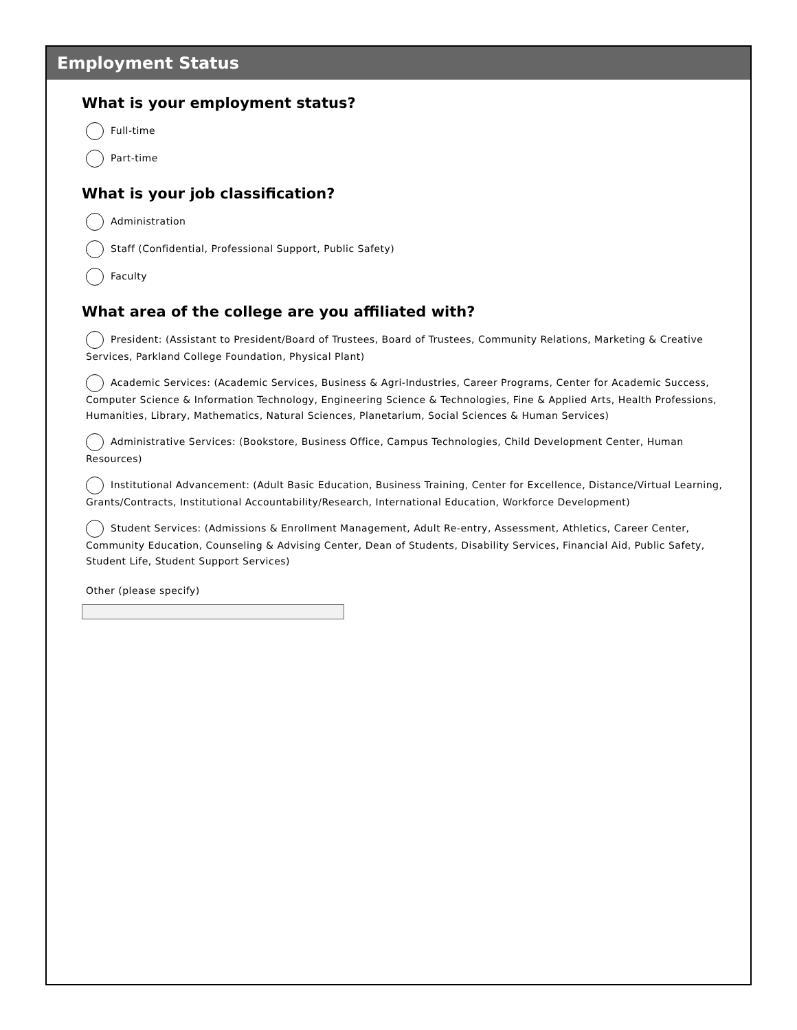Employment Status
What is your employment status?
Full-time
Part-time
What is your job classification?
Administration
Staff (Confidential, Professional Support, Public Safety)
Faculty
What area of the college are you affiliated with?
President: (Assistant to President/Board of Trustees, Board of Trustees, Community Relations, Marketing & Creative Services, Parkland College Foundation, Physical Plant)
Academic Services: (Academic Services, Business & Agri-Industries, Career Programs, Center for Academic Success, Computer Science & Information Technology, Engineering Science & Technologies, Fine & Applied Arts, Health Professions, Humanities, Library, Mathematics, Natural Sciences, Planetarium, Social Sciences & Human Services)
Administrative Services: (Bookstore, Business Office, Campus Technologies, Child Development Center, Human Resources)
Institutional Advancement: (Adult Basic Education, Business Training, Center for Excellence, Distance/Virtual Learning, Grants/Contracts, Institutional Accountability/Research, International Education, Workforce Development)
Student Services: (Admissions & Enrollment Management, Adult Re-entry, Assessment, Athletics, Career Center, Community Education, Counseling & Advising Center, Dean of Students, Disability Services, Financial Aid, Public Safety, Student Life, Student Support Services)
Other (please specify)